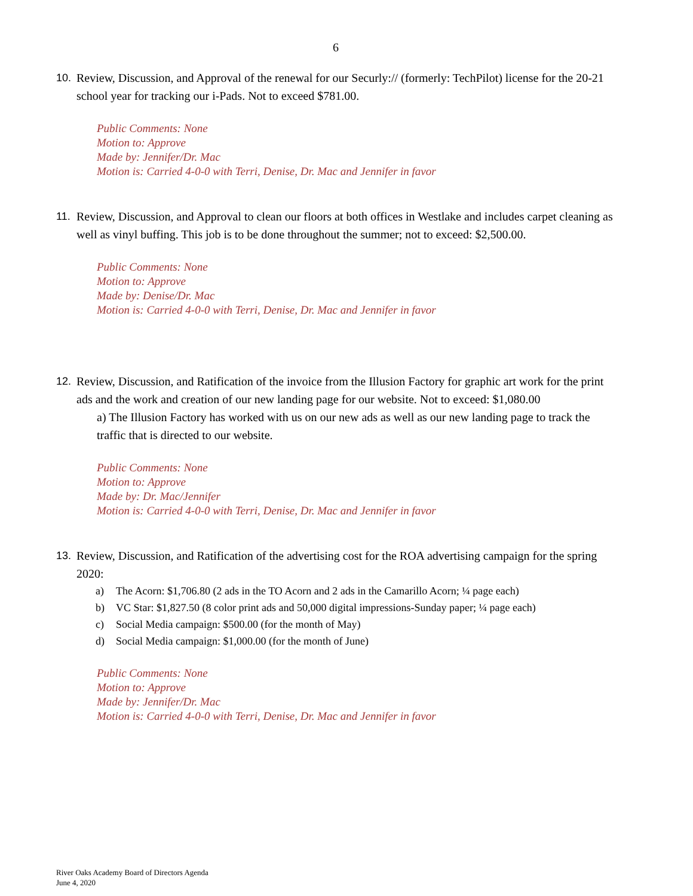6
10. Review, Discussion, and Approval of the renewal for our Securly:// (formerly: TechPilot) license for the 20-21 school year for tracking our i-Pads. Not to exceed $781.00.
Public Comments: None
Motion to: Approve
Made by: Jennifer/Dr. Mac
Motion is: Carried 4-0-0 with Terri, Denise, Dr. Mac and Jennifer in favor
11. Review, Discussion, and Approval to clean our floors at both offices in Westlake and includes carpet cleaning as well as vinyl buffing. This job is to be done throughout the summer; not to exceed: $2,500.00.
Public Comments: None
Motion to: Approve
Made by: Denise/Dr. Mac
Motion is: Carried 4-0-0 with Terri, Denise, Dr. Mac and Jennifer in favor
12. Review, Discussion, and Ratification of the invoice from the Illusion Factory for graphic art work for the print ads and the work and creation of our new landing page for our website. Not to exceed: $1,080.00
a) The Illusion Factory has worked with us on our new ads as well as our new landing page to track the traffic that is directed to our website.
Public Comments: None
Motion to: Approve
Made by: Dr. Mac/Jennifer
Motion is: Carried 4-0-0 with Terri, Denise, Dr. Mac and Jennifer in favor
13. Review, Discussion, and Ratification of the advertising cost for the ROA advertising campaign for the spring 2020:
a) The Acorn: $1,706.80 (2 ads in the TO Acorn and 2 ads in the Camarillo Acorn; ¼ page each)
b) VC Star: $1,827.50 (8 color print ads and 50,000 digital impressions-Sunday paper; ¼ page each)
c) Social Media campaign: $500.00 (for the month of May)
d) Social Media campaign: $1,000.00 (for the month of June)
Public Comments: None
Motion to: Approve
Made by: Jennifer/Dr. Mac
Motion is: Carried 4-0-0 with Terri, Denise, Dr. Mac and Jennifer in favor
River Oaks Academy Board of Directors Agenda
June 4, 2020